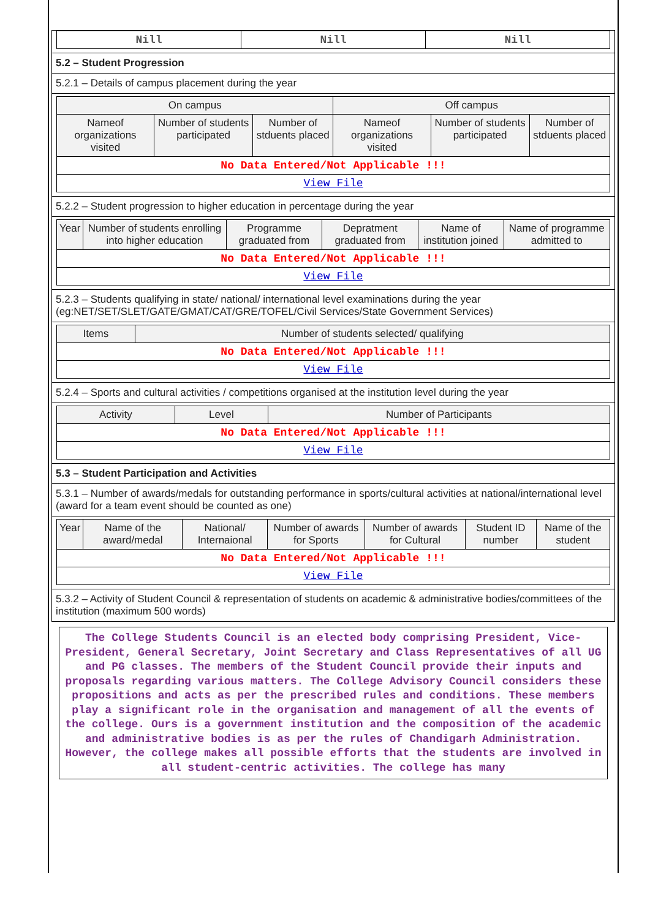| Nill | Nill | Nill |
5.2 – Student Progression
5.2.1 – Details of campus placement during the year
| On campus | | | Off campus | | |
| --- | --- | --- | --- | --- | --- |
| Nameof organizations visited | Number of students participated | Number of stduents placed | Nameof organizations visited | Number of students participated | Number of stduents placed |
| No Data Entered/Not Applicable !!! | | | | | |
| View File | | | | | |
5.2.2 – Student progression to higher education in percentage during the year
| Year | Number of students enrolling into higher education | Programme graduated from | Depratment graduated from | Name of institution joined | Name of programme admitted to |
| --- | --- | --- | --- | --- | --- |
| No Data Entered/Not Applicable !!! | | | | | |
| View File | | | | | |
5.2.3 – Students qualifying in state/ national/ international level examinations during the year (eg:NET/SET/SLET/GATE/GMAT/CAT/GRE/TOFEL/Civil Services/State Government Services)
| Items | Number of students selected/ qualifying |
| --- | --- |
| No Data Entered/Not Applicable !!! | |
| View File | |
5.2.4 – Sports and cultural activities / competitions organised at the institution level during the year
| Activity | Level | Number of Participants |
| --- | --- | --- |
| No Data Entered/Not Applicable !!! | | |
| View File | | |
5.3 – Student Participation and Activities
5.3.1 – Number of awards/medals for outstanding performance in sports/cultural activities at national/international level (award for a team event should be counted as one)
| Year | Name of the award/medal | National/ Internaional | Number of awards for Sports | Number of awards for Cultural | Student ID number | Name of the student |
| --- | --- | --- | --- | --- | --- | --- |
| No Data Entered/Not Applicable !!! | | | | | | |
| View File | | | | | | |
5.3.2 – Activity of Student Council & representation of students on academic & administrative bodies/committees of the institution (maximum 500 words)
The College Students Council is an elected body comprising President, Vice-President, General Secretary, Joint Secretary and Class Representatives of all UG and PG classes. The members of the Student Council provide their inputs and proposals regarding various matters. The College Advisory Council considers these propositions and acts as per the prescribed rules and conditions. These members play a significant role in the organisation and management of all the events of the college. Ours is a government institution and the composition of the academic and administrative bodies is as per the rules of Chandigarh Administration. However, the college makes all possible efforts that the students are involved in all student-centric activities. The college has many